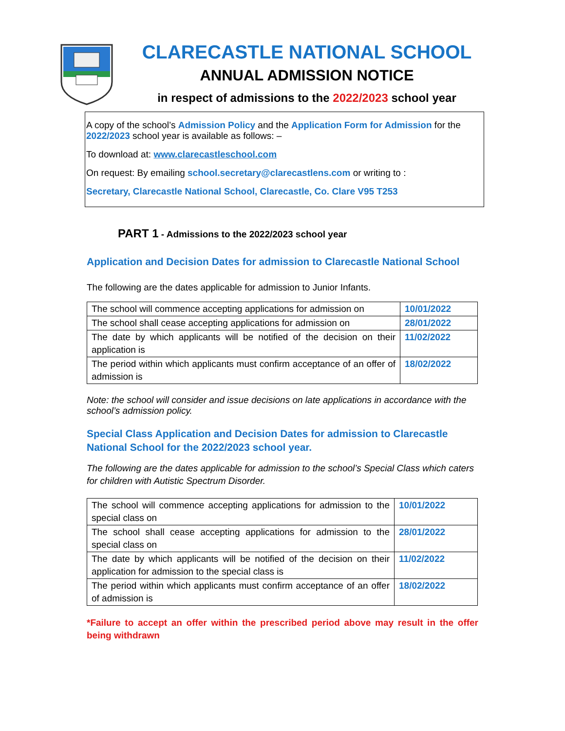CLARECASTLE NATIONAL SCHOOL
ANNUAL ADMISSION NOTICE
in respect of admissions to the 2022/2023 school year
A copy of the school’s Admission Policy and the Application Form for Admission for the 2022/2023 school year is available as follows: –
To download at: www.clarecastleschool.com
On request: By emailing school.secretary@clarecastlens.com or writing to :
Secretary, Clarecastle National School, Clarecastle, Co. Clare V95 T253
PART 1 - Admissions to the 2022/2023 school year
Application and Decision Dates for admission to Clarecastle National School
The following are the dates applicable for admission to Junior Infants.
| The school will commence accepting applications for admission on | 10/01/2022 |
| The school shall cease accepting applications for admission on | 28/01/2022 |
| The date by which applicants will be notified of the decision on their application is | 11/02/2022 |
| The period within which applicants must confirm acceptance of an offer of admission is | 18/02/2022 |
Note: the school will consider and issue decisions on late applications in accordance with the school’s admission policy.
Special Class Application and Decision Dates for admission to Clarecastle National School for the 2022/2023 school year.
The following are the dates applicable for admission to the school’s Special Class which caters for children with Autistic Spectrum Disorder.
| The school will commence accepting applications for admission to the special class on | 10/01/2022 |
| The school shall cease accepting applications for admission to the special class on | 28/01/2022 |
| The date by which applicants will be notified of the decision on their application for admission to the special class is | 11/02/2022 |
| The period within which applicants must confirm acceptance of an offer of admission is | 18/02/2022 |
*Failure to accept an offer within the prescribed period above may result in the offer being withdrawn